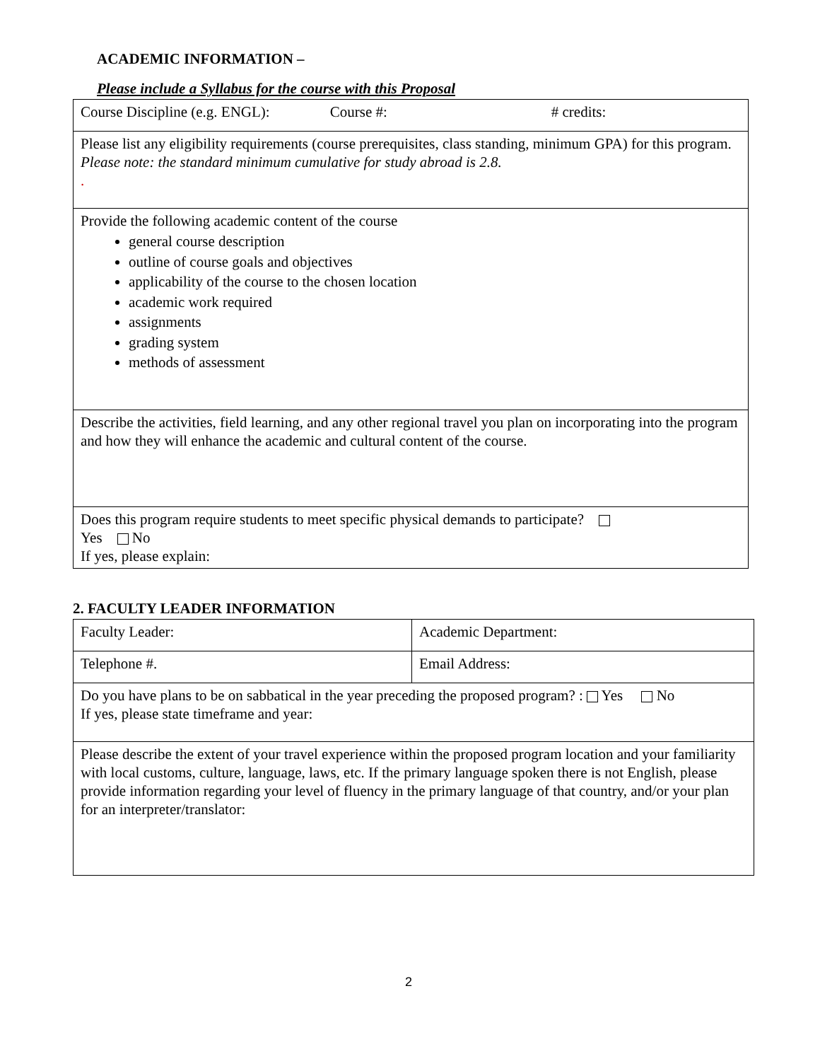ACADEMIC INFORMATION –
Please include a Syllabus for the course with this Proposal
| Course Discipline (e.g. ENGL): Course #: # credits: |
| Please list any eligibility requirements (course prerequisites, class standing, minimum GPA) for this program. Please note: the standard minimum cumulative for study abroad is 2.8. . |
| Provide the following academic content of the course general course description outline of course goals and objectives applicability of the course to the chosen location academic work required assignments grading system methods of assessment |
| Describe the activities, field learning, and any other regional travel you plan on incorporating into the program and how they will enhance the academic and cultural content of the course. |
| Does this program require students to meet specific physical demands to participate? Yes No If yes, please explain: |
2. FACULTY LEADER INFORMATION
| Faculty Leader: | Academic Department: |
| Telephone #. | Email Address: |
| Do you have plans to be on sabbatical in the year preceding the proposed program? : Yes No If yes, please state timeframe and year: | |
| Please describe the extent of your travel experience within the proposed program location and your familiarity with local customs, culture, language, laws, etc. If the primary language spoken there is not English, please provide information regarding your level of fluency in the primary language of that country, and/or your plan for an interpreter/translator: | |
2